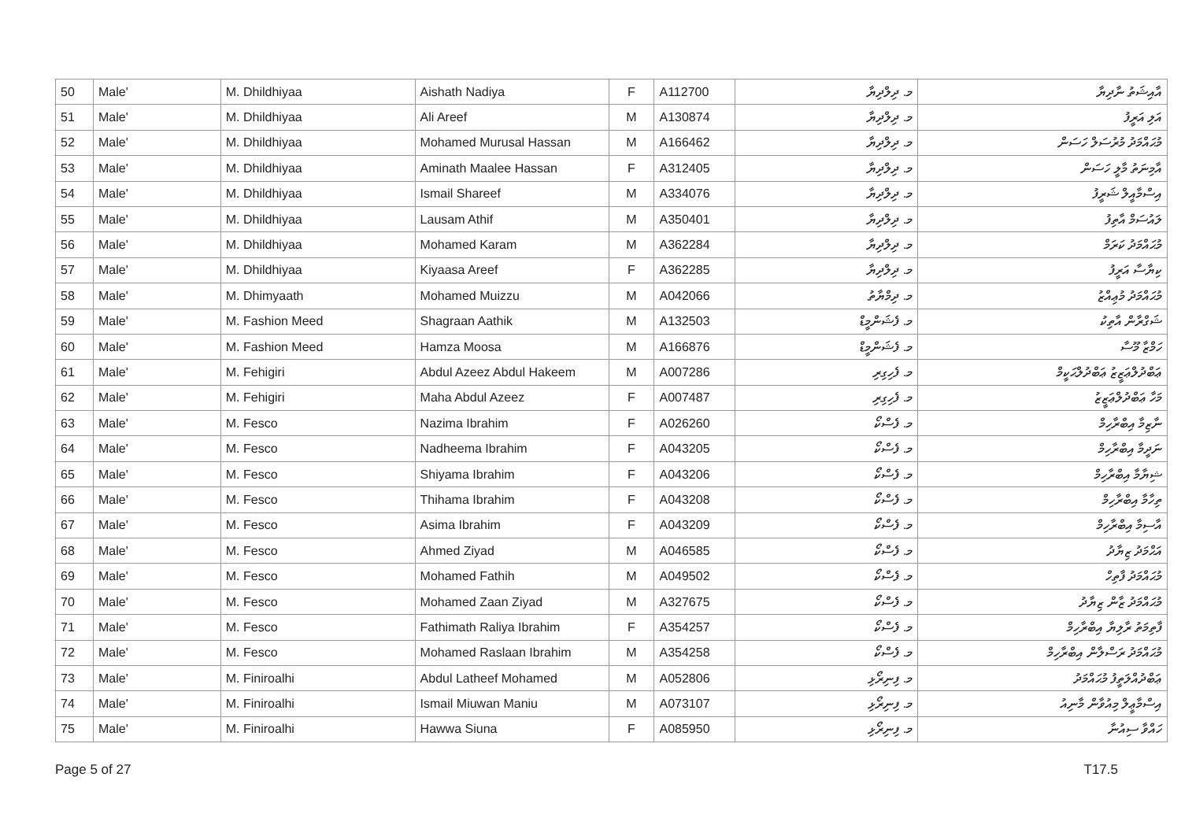| 50 | Male' | M. Dhildhiyaa | Aishath Nadiya | F | A112700 | މ. ދިލްދިޔާ | އާއިޝަތު ނާދިޔާ |
| 51 | Male' | M. Dhildhiyaa | Ali Areef | M | A130874 | މ. ދިލްދިޔާ | އަލި އަރީފު |
| 52 | Male' | M. Dhildhiyaa | Mohamed Murusal Hassan | M | A166462 | މ. ދިލްދިޔާ | މުޙައްމަދު މުރުސަލް ހަސަން |
| 53 | Male' | M. Dhildhiyaa | Aminath Maalee Hassan | F | A312405 | މ. ދިލްދިޔާ | އާމިނަތު މާލީ ހަސަން |
| 54 | Male' | M. Dhildhiyaa | Ismail Shareef | M | A334076 | މ. ދިލްދިޔާ | އިސްމާއީލް ޝަރީފު |
| 55 | Male' | M. Dhildhiyaa | Lausam Athif | M | A350401 | މ. ދިލްދިޔާ | ލައުސަމް އާތިފު |
| 56 | Male' | M. Dhildhiyaa | Mohamed Karam | M | A362284 | މ. ދިލްދިޔާ | މުޙައްމަދު ކަރަމް |
| 57 | Male' | M. Dhildhiyaa | Kiyaasa Areef | F | A362285 | މ. ދިލްދިޔާ | ކިޔާސާ އަރީފު |
| 58 | Male' | M. Dhimyaath | Mohamed Muizzu | M | A042066 | މ. ދިމްޔާތު | މުޙައްމަދު މުޢިއްޒު |
| 59 | Male' | M. Fashion Meed | Shagraan Aathik | M | A132503 | މ. ފެޝަންމީޑް | ޝަގްރާން އާތިކު |
| 60 | Male' | M. Fashion Meed | Hamza Moosa | M | A166876 | މ. ފެޝަންމީޑް | ހަމްޒާ މޫސާ |
| 61 | Male' | M. Fehigiri | Abdul Azeez Abdul Hakeem | M | A007286 | މ. ފެހިގިރި | ޢަބްދުލްޢަޒީޒު ޢަބްދުލްޙަކީމް |
| 62 | Male' | M. Fehigiri | Maha Abdul Azeez | F | A007487 | މ. ފެހިގިރި | މަހާ ޢަބްދުލްޢަޒީޒު |
| 63 | Male' | M. Fesco | Nazima Ibrahim | F | A026260 | މ. ފެސްކޯ | ނާޒިމާ އިބްރާހިމް |
| 64 | Male' | M. Fesco | Nadheema Ibrahim | F | A043205 | މ. ފެސްކޯ | ނަދީމާ އިބްރާހިމް |
| 65 | Male' | M. Fesco | Shiyama Ibrahim | F | A043206 | މ. ފެސްކޯ | ޝިޔާމާ އިބްރާހިމް |
| 66 | Male' | M. Fesco | Thihama Ibrahim | F | A043208 | މ. ފެސްކޯ | ތިހާމާ އިބްރާހިމް |
| 67 | Male' | M. Fesco | Asima Ibrahim | F | A043209 | މ. ފެސްކޯ | އާސިމާ އިބްރާހިމް |
| 68 | Male' | M. Fesco | Ahmed Ziyad | M | A046585 | މ. ފެސްކޯ | އަޙްމަދު ޒިޔާދު |
| 69 | Male' | M. Fesco | Mohamed Fathih | M | A049502 | މ. ފެސްކޯ | މުޙައްމަދު ފާތިހް |
| 70 | Male' | M. Fesco | Mohamed Zaan Ziyad | M | A327675 | މ. ފެސްކޯ | މުޙައްމަދު ޒާން ޒިޔާދު |
| 71 | Male' | M. Fesco | Fathimath Raliya Ibrahim | F | A354257 | މ. ފެސްކޯ | ފާތިމަތު ރާލިޔާ އިބްރާހިމް |
| 72 | Male' | M. Fesco | Mohamed Raslaan Ibrahim | M | A354258 | މ. ފެސްކޯ | މުޙައްމަދު ރަސްލާން އިބްރާހިމް |
| 73 | Male' | M. Finiroalhi | Abdul Latheef Mohamed | M | A052806 | މ. ފިނިރޯޅި | ޢަބްދުއްލަތީފު މުޙައްމަދު |
| 74 | Male' | M. Finiroalhi | Ismail Miuwan Maniu | M | A073107 | މ. ފިނިރޯޅި | އިސްމާޢީލް މިއުވާން މާނިއު |
| 75 | Male' | M. Finiroalhi | Hawwa Siuna | F | A085950 | މ. ފިނިރޯޅި | ހައްވާ ސިއުނާ |
Page 5 of 27 T17.5